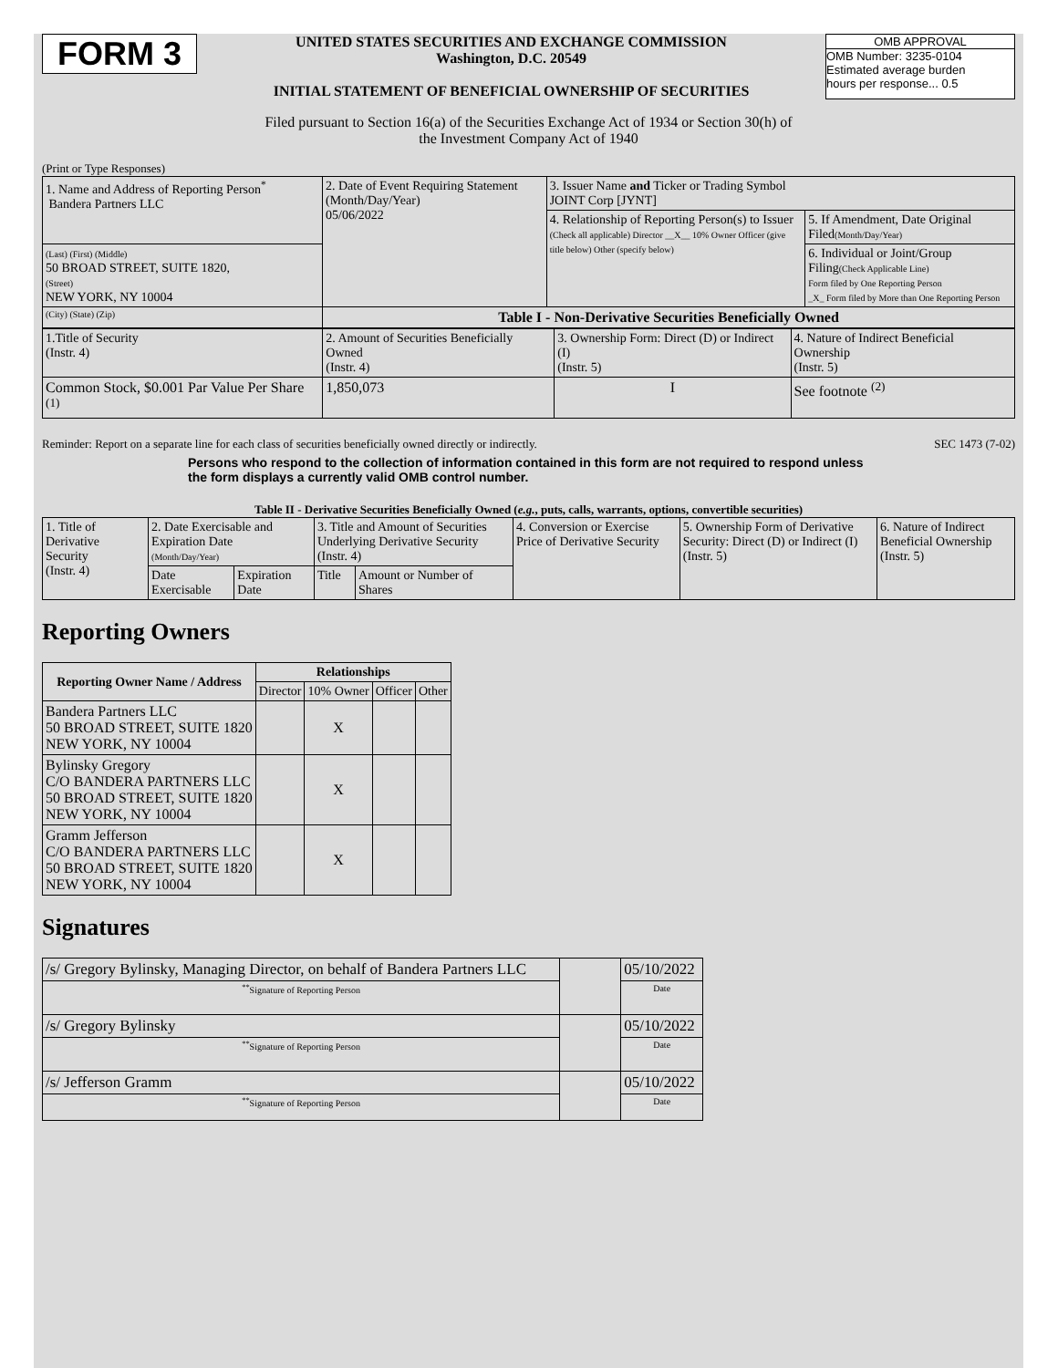FORM 3
UNITED STATES SECURITIES AND EXCHANGE COMMISSION
Washington, D.C. 20549
INITIAL STATEMENT OF BENEFICIAL OWNERSHIP OF SECURITIES
OMB APPROVAL
OMB Number: 3235-0104
Estimated average burden
hours per response... 0.5
Filed pursuant to Section 16(a) of the Securities Exchange Act of 1934 or Section 30(h) of
the Investment Company Act of 1940
(Print or Type Responses)
| 1. Name and Address of Reporting Person<sup>*</sup> Bandera Partners LLC | 2. Date of Event Requiring Statement (Month/Day/Year) 05/06/2022 | 3. Issuer Name and Ticker or Trading Symbol JOINT Corp [JYNT] | |
| | | 4. Relationship of Reporting Person(s) to Issuer (Check all applicable) Director __X__ 10% Owner Officer (give title below) Other (specify below) | 5. If Amendment, Date Original Filed (Month/Day/Year) |
| (Last) (First) (Middle) 50 BROAD STREET, SUITE 1820, (Street) NEW YORK, NY 10004 | | | 6. Individual or Joint/Group Filing (Check Applicable Line) Form filed by One Reporting Person _X_ Form filed by More than One Reporting Person |
| (City) (State) (Zip) | Table I - Non-Derivative Securities Beneficially Owned | | |
| 1.Title of Security (Instr. 4) | 2. Amount of Securities Beneficially Owned (Instr. 4) | 3. Ownership Form: Direct (D) or Indirect (I) (Instr. 5) | 4. Nature of Indirect Beneficial Ownership (Instr. 5) |
| --- | --- | --- | --- |
| Common Stock, $0.001 Par Value Per Share <sup>(1)</sup> | 1,850,073 | I | See footnote <sup>(2)</sup> |
Reminder: Report on a separate line for each class of securities beneficially owned directly or indirectly. SEC 1473 (7-02)
Persons who respond to the collection of information contained in this form are not required to respond unless the form displays a currently valid OMB control number.
Table II - Derivative Securities Beneficially Owned (e.g., puts, calls, warrants, options, convertible securities)
| 1. Title of Derivative Security (Instr. 4) | 2. Date Exercisable and Expiration Date (Month/Day/Year) | | 3. Title and Amount of Securities Underlying Derivative Security (Instr. 4) | | 4. Conversion or Exercise Price of Derivative Security | 5. Ownership Form of Derivative Security: Direct (D) or Indirect (I) (Instr. 5) | 6. Nature of Indirect Beneficial Ownership (Instr. 5) |
| | Date Exercisable | Expiration Date | Title | Amount or Number of Shares | | | |
Reporting Owners
| Reporting Owner Name / Address | Relationships | | | |
| --- | --- | --- | --- | --- |
| | Director | 10% Owner | Officer | Other |
| Bandera Partners LLC 50 BROAD STREET, SUITE 1820 NEW YORK, NY 10004 | | X | | |
| Bylinsky Gregory C/O BANDERA PARTNERS LLC 50 BROAD STREET, SUITE 1820 NEW YORK, NY 10004 | | X | | |
| Gramm Jefferson C/O BANDERA PARTNERS LLC 50 BROAD STREET, SUITE 1820 NEW YORK, NY 10004 | | X | | |
Signatures
| /s/ Gregory Bylinsky, Managing Director, on behalf of Bandera Partners LLC | | 05/10/2022 |
| <sup>**</sup> Signature of Reporting Person | | Date |
| /s/ Gregory Bylinsky | | 05/10/2022 |
| <sup>**</sup> Signature of Reporting Person | | Date |
| /s/ Jefferson Gramm | | 05/10/2022 |
| <sup>**</sup> Signature of Reporting Person | | Date |